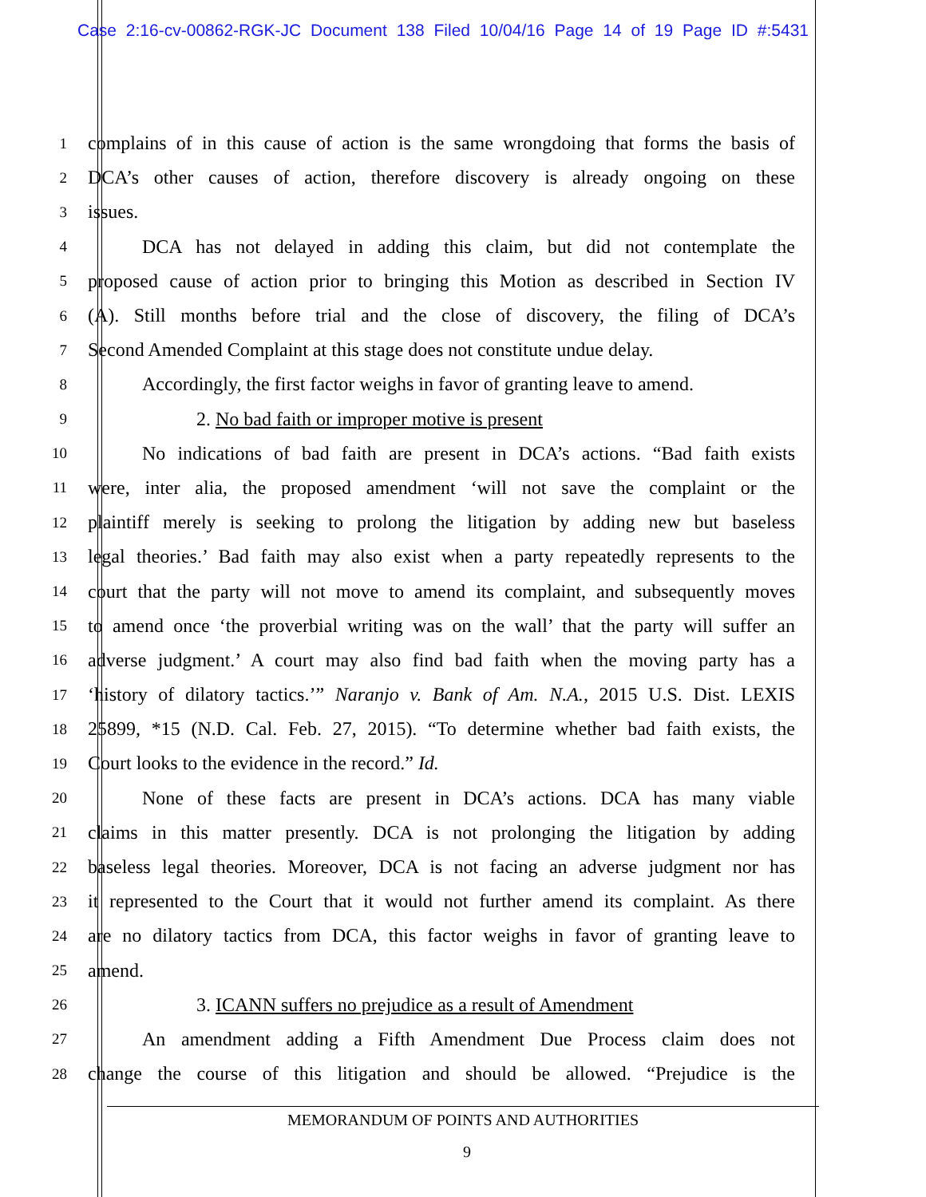Case 2:16-cv-00862-RGK-JC Document 138 Filed 10/04/16 Page 14 of 19 Page ID #:5431
1
complains of in this cause of action is the same wrongdoing that forms the basis of
2
DCA’s other causes of action, therefore discovery is already ongoing on these
3
issues.
4
DCA has not delayed in adding this claim, but did not contemplate the
5
proposed cause of action prior to bringing this Motion as described in Section IV
6
(A). Still months before trial and the close of discovery, the filing of DCA’s
7
Second Amended Complaint at this stage does not constitute undue delay.
8
Accordingly, the first factor weighs in favor of granting leave to amend.
9
2. No bad faith or improper motive is present
10
No indications of bad faith are present in DCA’s actions. “Bad faith exists
11
were, inter alia, the proposed amendment ‘will not save the complaint or the
12
plaintiff merely is seeking to prolong the litigation by adding new but baseless
13
legal theories.’ Bad faith may also exist when a party repeatedly represents to the
14
court that the party will not move to amend its complaint, and subsequently moves
15
to amend once ‘the proverbial writing was on the wall’ that the party will suffer an
16
adverse judgment.’ A court may also find bad faith when the moving party has a
17
‘history of dilatory tactics.’” Naranjo v. Bank of Am. N.A., 2015 U.S. Dist. LEXIS
18
25899, *15 (N.D. Cal. Feb. 27, 2015). “To determine whether bad faith exists, the
19
Court looks to the evidence in the record.” Id.
20
None of these facts are present in DCA’s actions. DCA has many viable
21
claims in this matter presently. DCA is not prolonging the litigation by adding
22
baseless legal theories. Moreover, DCA is not facing an adverse judgment nor has
23
it represented to the Court that it would not further amend its complaint. As there
24
are no dilatory tactics from DCA, this factor weighs in favor of granting leave to
25
amend.
26
3. ICANN suffers no prejudice as a result of Amendment
27
An amendment adding a Fifth Amendment Due Process claim does not
28
change the course of this litigation and should be allowed. “Prejudice is the
MEMORANDUM OF POINTS AND AUTHORITIES
9